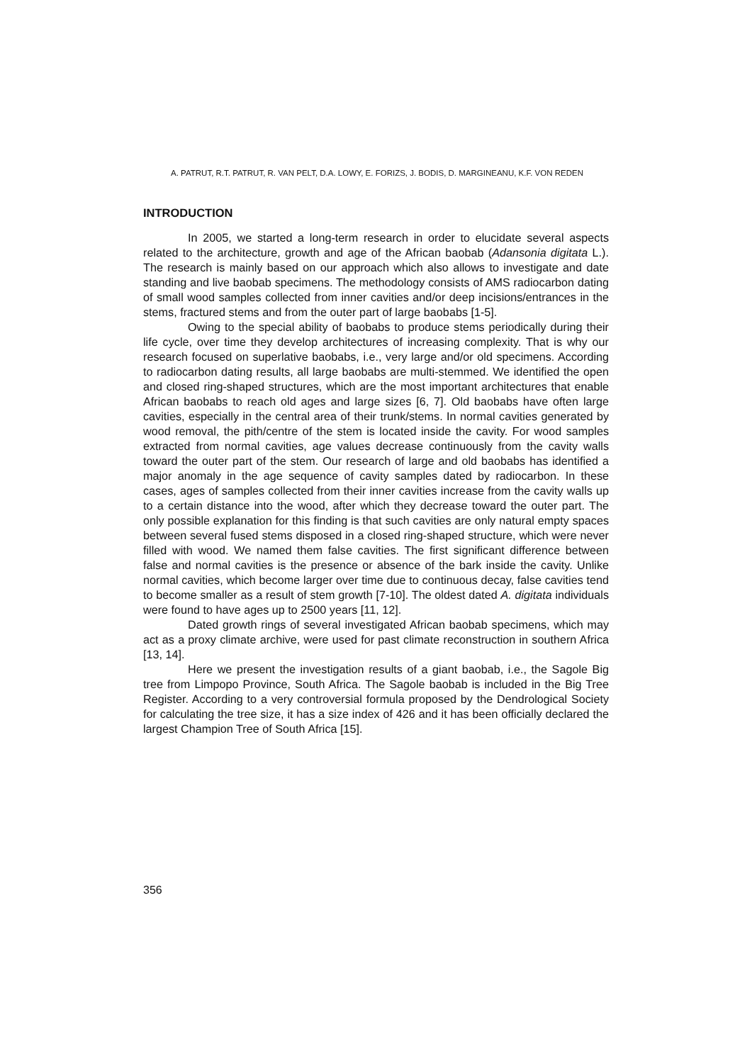A. PATRUT, R.T. PATRUT, R. VAN PELT, D.A. LOWY, E. FORIZS, J. BODIS, D. MARGINEANU, K.F. VON REDEN
INTRODUCTION
In 2005, we started a long-term research in order to elucidate several aspects related to the architecture, growth and age of the African baobab (Adansonia digitata L.). The research is mainly based on our approach which also allows to investigate and date standing and live baobab specimens. The methodology consists of AMS radiocarbon dating of small wood samples collected from inner cavities and/or deep incisions/entrances in the stems, fractured stems and from the outer part of large baobabs [1-5].
Owing to the special ability of baobabs to produce stems periodically during their life cycle, over time they develop architectures of increasing complexity. That is why our research focused on superlative baobabs, i.e., very large and/or old specimens. According to radiocarbon dating results, all large baobabs are multi-stemmed. We identified the open and closed ring-shaped structures, which are the most important architectures that enable African baobabs to reach old ages and large sizes [6, 7]. Old baobabs have often large cavities, especially in the central area of their trunk/stems. In normal cavities generated by wood removal, the pith/centre of the stem is located inside the cavity. For wood samples extracted from normal cavities, age values decrease continuously from the cavity walls toward the outer part of the stem. Our research of large and old baobabs has identified a major anomaly in the age sequence of cavity samples dated by radiocarbon. In these cases, ages of samples collected from their inner cavities increase from the cavity walls up to a certain distance into the wood, after which they decrease toward the outer part. The only possible explanation for this finding is that such cavities are only natural empty spaces between several fused stems disposed in a closed ring-shaped structure, which were never filled with wood. We named them false cavities. The first significant difference between false and normal cavities is the presence or absence of the bark inside the cavity. Unlike normal cavities, which become larger over time due to continuous decay, false cavities tend to become smaller as a result of stem growth [7-10]. The oldest dated A. digitata individuals were found to have ages up to 2500 years [11, 12].
Dated growth rings of several investigated African baobab specimens, which may act as a proxy climate archive, were used for past climate reconstruction in southern Africa [13, 14].
Here we present the investigation results of a giant baobab, i.e., the Sagole Big tree from Limpopo Province, South Africa. The Sagole baobab is included in the Big Tree Register. According to a very controversial formula proposed by the Dendrological Society for calculating the tree size, it has a size index of 426 and it has been officially declared the largest Champion Tree of South Africa [15].
356